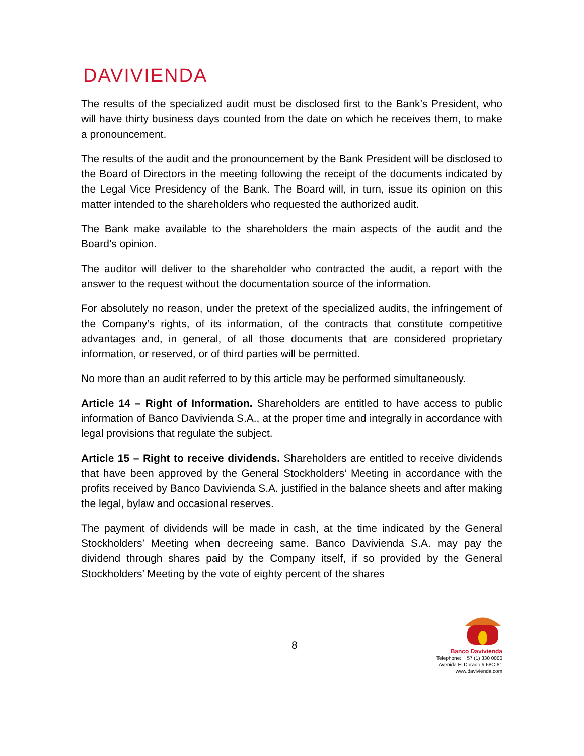DAVIVIENDA
The results of the specialized audit must be disclosed first to the Bank’s President, who will have thirty business days counted from the date on which he receives them, to make a pronouncement.
The results of the audit and the pronouncement by the Bank President will be disclosed to the Board of Directors in the meeting following the receipt of the documents indicated by the Legal Vice Presidency of the Bank. The Board will, in turn, issue its opinion on this matter intended to the shareholders who requested the authorized audit.
The Bank make available to the shareholders the main aspects of the audit and the Board’s opinion.
The auditor will deliver to the shareholder who contracted the audit, a report with the answer to the request without the documentation source of the information.
For absolutely no reason, under the pretext of the specialized audits, the infringement of the Company’s rights, of its information, of the contracts that constitute competitive advantages and, in general, of all those documents that are considered proprietary information, or reserved, or of third parties will be permitted.
No more than an audit referred to by this article may be performed simultaneously.
Article 14 – Right of Information. Shareholders are entitled to have access to public information of Banco Davivienda S.A., at the proper time and integrally in accordance with legal provisions that regulate the subject.
Article 15 – Right to receive dividends. Shareholders are entitled to receive dividends that have been approved by the General Stockholders’ Meeting in accordance with the profits received by Banco Davivienda S.A. justified in the balance sheets and after making the legal, bylaw and occasional reserves.
The payment of dividends will be made in cash, at the time indicated by the General Stockholders’ Meeting when decreeing same. Banco Davivienda S.A. may pay the dividend through shares paid by the Company itself, if so provided by the General Stockholders’ Meeting by the vote of eighty percent of the shares
8
Banco Davivienda
Telephone: + 57 (1) 330 0000
Avenida El Dorado # 68C-61
www.davivienda.com